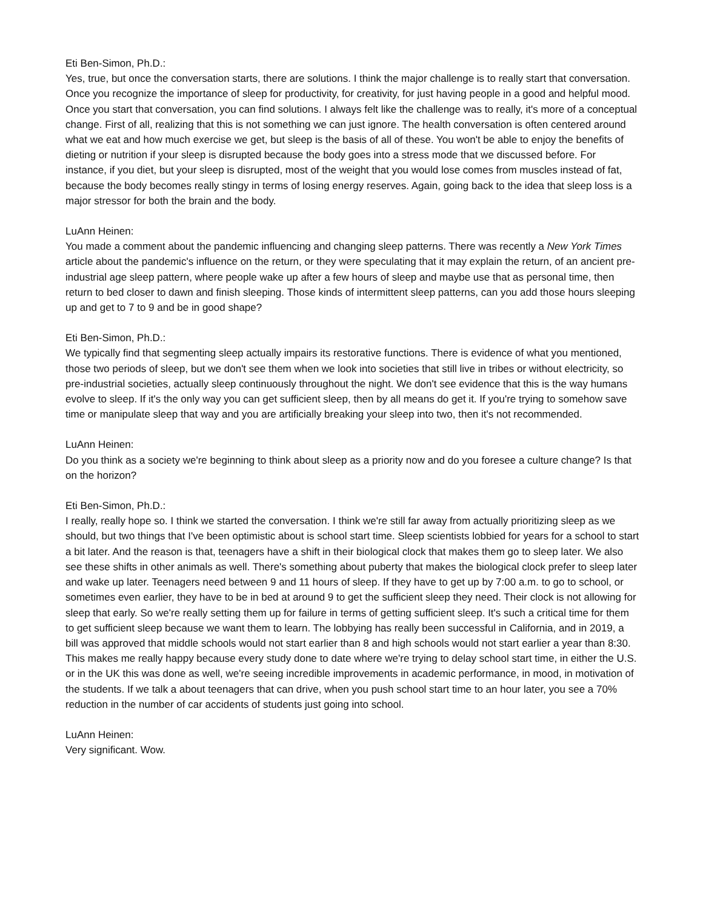Eti Ben-Simon, Ph.D.:
Yes, true, but once the conversation starts, there are solutions. I think the major challenge is to really start that conversation. Once you recognize the importance of sleep for productivity, for creativity, for just having people in a good and helpful mood. Once you start that conversation, you can find solutions. I always felt like the challenge was to really, it's more of a conceptual change. First of all, realizing that this is not something we can just ignore. The health conversation is often centered around what we eat and how much exercise we get, but sleep is the basis of all of these. You won't be able to enjoy the benefits of dieting or nutrition if your sleep is disrupted because the body goes into a stress mode that we discussed before. For instance, if you diet, but your sleep is disrupted, most of the weight that you would lose comes from muscles instead of fat, because the body becomes really stingy in terms of losing energy reserves. Again, going back to the idea that sleep loss is a major stressor for both the brain and the body.
LuAnn Heinen:
You made a comment about the pandemic influencing and changing sleep patterns. There was recently a New York Times article about the pandemic's influence on the return, or they were speculating that it may explain the return, of an ancient pre-industrial age sleep pattern, where people wake up after a few hours of sleep and maybe use that as personal time, then return to bed closer to dawn and finish sleeping. Those kinds of intermittent sleep patterns, can you add those hours sleeping up and get to 7 to 9 and be in good shape?
Eti Ben-Simon, Ph.D.:
We typically find that segmenting sleep actually impairs its restorative functions. There is evidence of what you mentioned, those two periods of sleep, but we don't see them when we look into societies that still live in tribes or without electricity, so pre-industrial societies, actually sleep continuously throughout the night. We don't see evidence that this is the way humans evolve to sleep. If it's the only way you can get sufficient sleep, then by all means do get it. If you're trying to somehow save time or manipulate sleep that way and you are artificially breaking your sleep into two, then it's not recommended.
LuAnn Heinen:
Do you think as a society we're beginning to think about sleep as a priority now and do you foresee a culture change? Is that on the horizon?
Eti Ben-Simon, Ph.D.:
I really, really hope so. I think we started the conversation. I think we're still far away from actually prioritizing sleep as we should, but two things that I've been optimistic about is school start time. Sleep scientists lobbied for years for a school to start a bit later. And the reason is that, teenagers have a shift in their biological clock that makes them go to sleep later. We also see these shifts in other animals as well. There's something about puberty that makes the biological clock prefer to sleep later and wake up later. Teenagers need between 9 and 11 hours of sleep. If they have to get up by 7:00 a.m. to go to school, or sometimes even earlier, they have to be in bed at around 9 to get the sufficient sleep they need. Their clock is not allowing for sleep that early. So we're really setting them up for failure in terms of getting sufficient sleep. It's such a critical time for them to get sufficient sleep because we want them to learn. The lobbying has really been successful in California, and in 2019, a bill was approved that middle schools would not start earlier than 8 and high schools would not start earlier a year than 8:30. This makes me really happy because every study done to date where we're trying to delay school start time, in either the U.S. or in the UK this was done as well, we're seeing incredible improvements in academic performance, in mood, in motivation of the students. If we talk a about teenagers that can drive, when you push school start time to an hour later, you see a 70% reduction in the number of car accidents of students just going into school.
LuAnn Heinen:
Very significant. Wow.